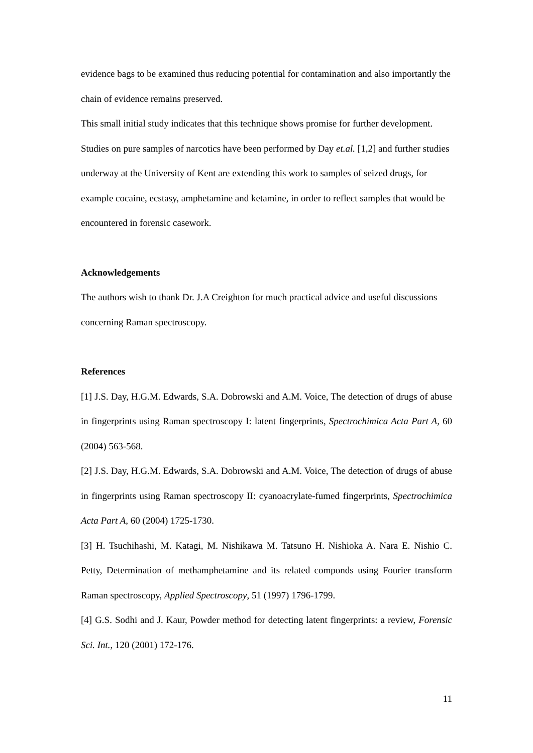evidence bags to be examined thus reducing potential for contamination and also importantly the chain of evidence remains preserved.
This small initial study indicates that this technique shows promise for further development. Studies on pure samples of narcotics have been performed by Day et.al. [1,2] and further studies underway at the University of Kent are extending this work to samples of seized drugs, for example cocaine, ecstasy, amphetamine and ketamine, in order to reflect samples that would be encountered in forensic casework.
Acknowledgements
The authors wish to thank Dr. J.A Creighton for much practical advice and useful discussions concerning Raman spectroscopy.
References
[1] J.S. Day, H.G.M. Edwards, S.A. Dobrowski and A.M. Voice, The detection of drugs of abuse in fingerprints using Raman spectroscopy I: latent fingerprints, Spectrochimica Acta Part A, 60 (2004) 563-568.
[2] J.S. Day, H.G.M. Edwards, S.A. Dobrowski and A.M. Voice, The detection of drugs of abuse in fingerprints using Raman spectroscopy II: cyanoacrylate-fumed fingerprints, Spectrochimica Acta Part A, 60 (2004) 1725-1730.
[3] H. Tsuchihashi, M. Katagi, M. Nishikawa M. Tatsuno H. Nishioka A. Nara E. Nishio C. Petty, Determination of methamphetamine and its related componds using Fourier transform Raman spectroscopy, Applied Spectroscopy, 51 (1997) 1796-1799.
[4] G.S. Sodhi and J. Kaur, Powder method for detecting latent fingerprints: a review, Forensic Sci. Int., 120 (2001) 172-176.
11